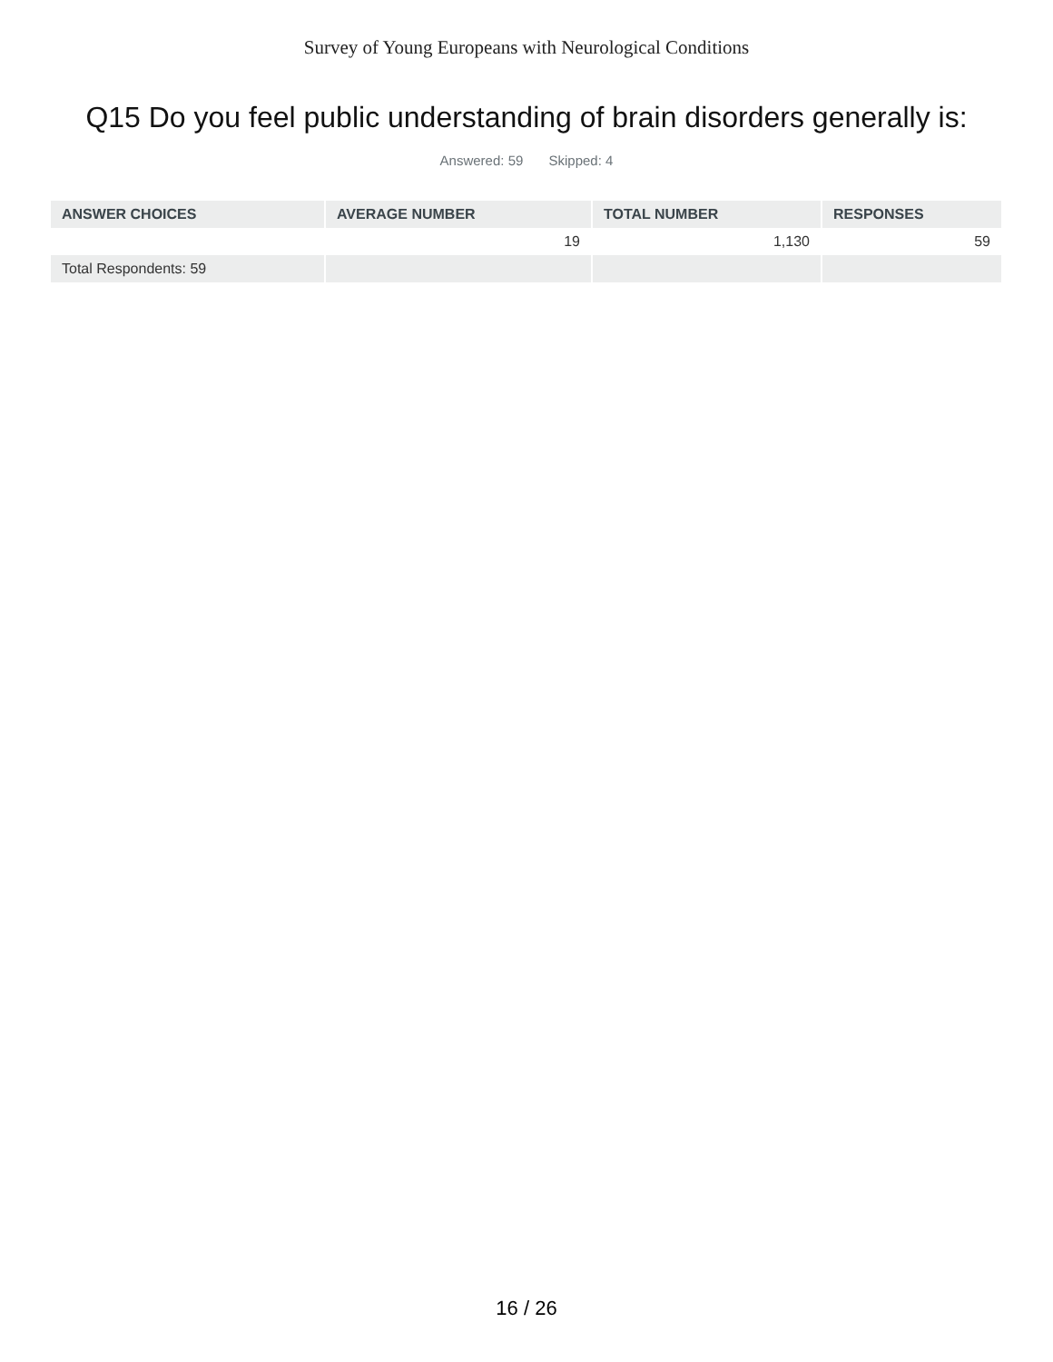Survey of Young Europeans with Neurological Conditions
Q15 Do you feel public understanding of brain disorders generally is:
Answered: 59 Skipped: 4
| ANSWER CHOICES | AVERAGE NUMBER | TOTAL NUMBER | RESPONSES |
| --- | --- | --- | --- |
| | 19 | 1,130 | 59 |
| Total Respondents: 59 | | | |
16 / 26